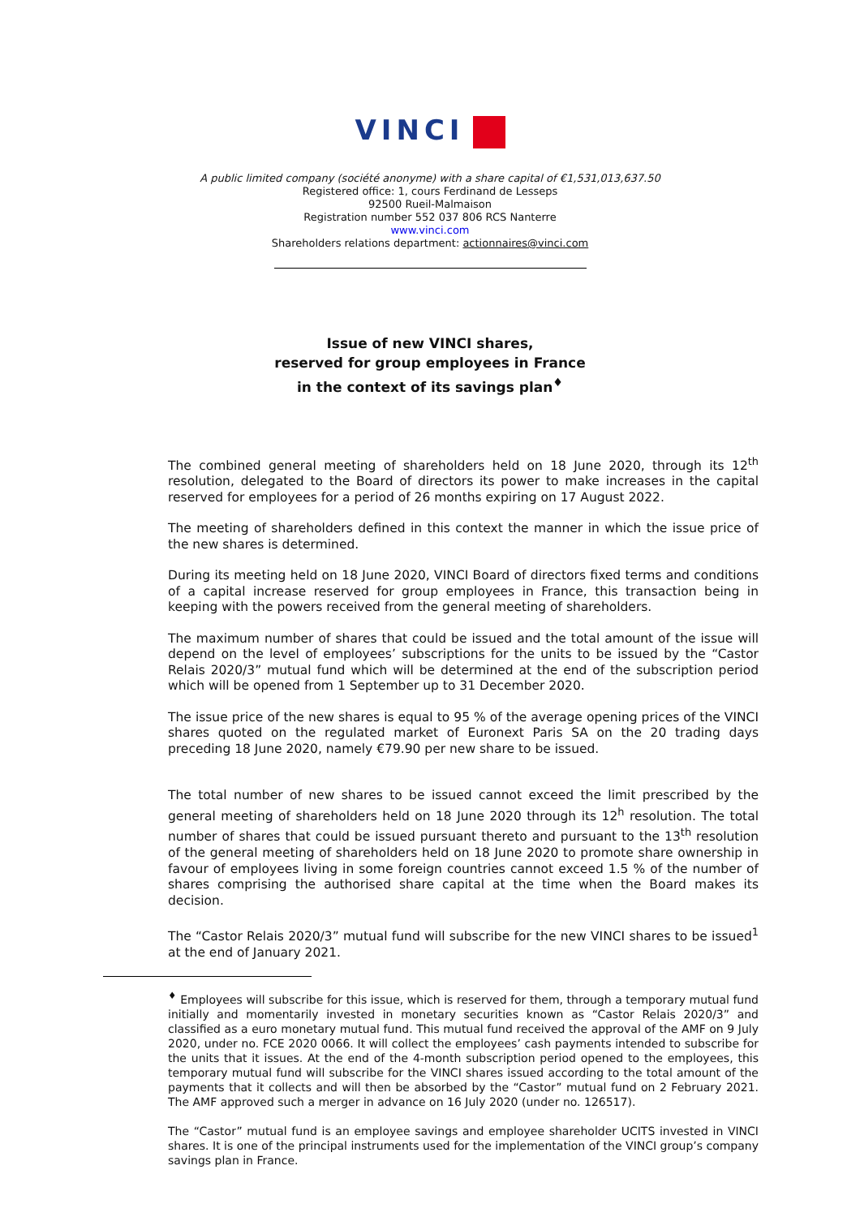VINCI
A public limited company (société anonyme) with a share capital of €1,531,013,637.50
Registered office: 1, cours Ferdinand de Lesseps
92500 Rueil-Malmaison
Registration number 552 037 806 RCS Nanterre
www.vinci.com
Shareholders relations department: actionnaires@vinci.com
Issue of new VINCI shares,
reserved for group employees in France
in the context of its savings plan<sup>♦</sup>
The combined general meeting of shareholders held on 18 June 2020, through its 12<sup>th</sup> resolution, delegated to the Board of directors its power to make increases in the capital reserved for employees for a period of 26 months expiring on 17 August 2022.
The meeting of shareholders defined in this context the manner in which the issue price of the new shares is determined.
During its meeting held on 18 June 2020, VINCI Board of directors fixed terms and conditions of a capital increase reserved for group employees in France, this transaction being in keeping with the powers received from the general meeting of shareholders.
The maximum number of shares that could be issued and the total amount of the issue will depend on the level of employees’ subscriptions for the units to be issued by the “Castor Relais 2020/3” mutual fund which will be determined at the end of the subscription period which will be opened from 1 September up to 31 December 2020.
The issue price of the new shares is equal to 95 % of the average opening prices of the VINCI shares quoted on the regulated market of Euronext Paris SA on the 20 trading days preceding 18 June 2020, namely €79.90 per new share to be issued.
The total number of new shares to be issued cannot exceed the limit prescribed by the general meeting of shareholders held on 18 June 2020 through its 12<sup>h</sup> resolution. The total number of shares that could be issued pursuant thereto and pursuant to the 13<sup>th</sup> resolution of the general meeting of shareholders held on 18 June 2020 to promote share ownership in favour of employees living in some foreign countries cannot exceed 1.5 % of the number of shares comprising the authorised share capital at the time when the Board makes its decision.
The “Castor Relais 2020/3” mutual fund will subscribe for the new VINCI shares to be issued<sup>1</sup> at the end of January 2021.
<sup>♦</sup> Employees will subscribe for this issue, which is reserved for them, through a temporary mutual fund initially and momentarily invested in monetary securities known as “Castor Relais 2020/3” and classified as a euro monetary mutual fund. This mutual fund received the approval of the AMF on 9 July 2020, under no. FCE 2020 0066. It will collect the employees’ cash payments intended to subscribe for the units that it issues. At the end of the 4-month subscription period opened to the employees, this temporary mutual fund will subscribe for the VINCI shares issued according to the total amount of the payments that it collects and will then be absorbed by the “Castor” mutual fund on 2 February 2021. The AMF approved such a merger in advance on 16 July 2020 (under no. 126517).
The “Castor” mutual fund is an employee savings and employee shareholder UCITS invested in VINCI shares. It is one of the principal instruments used for the implementation of the VINCI group’s company savings plan in France.